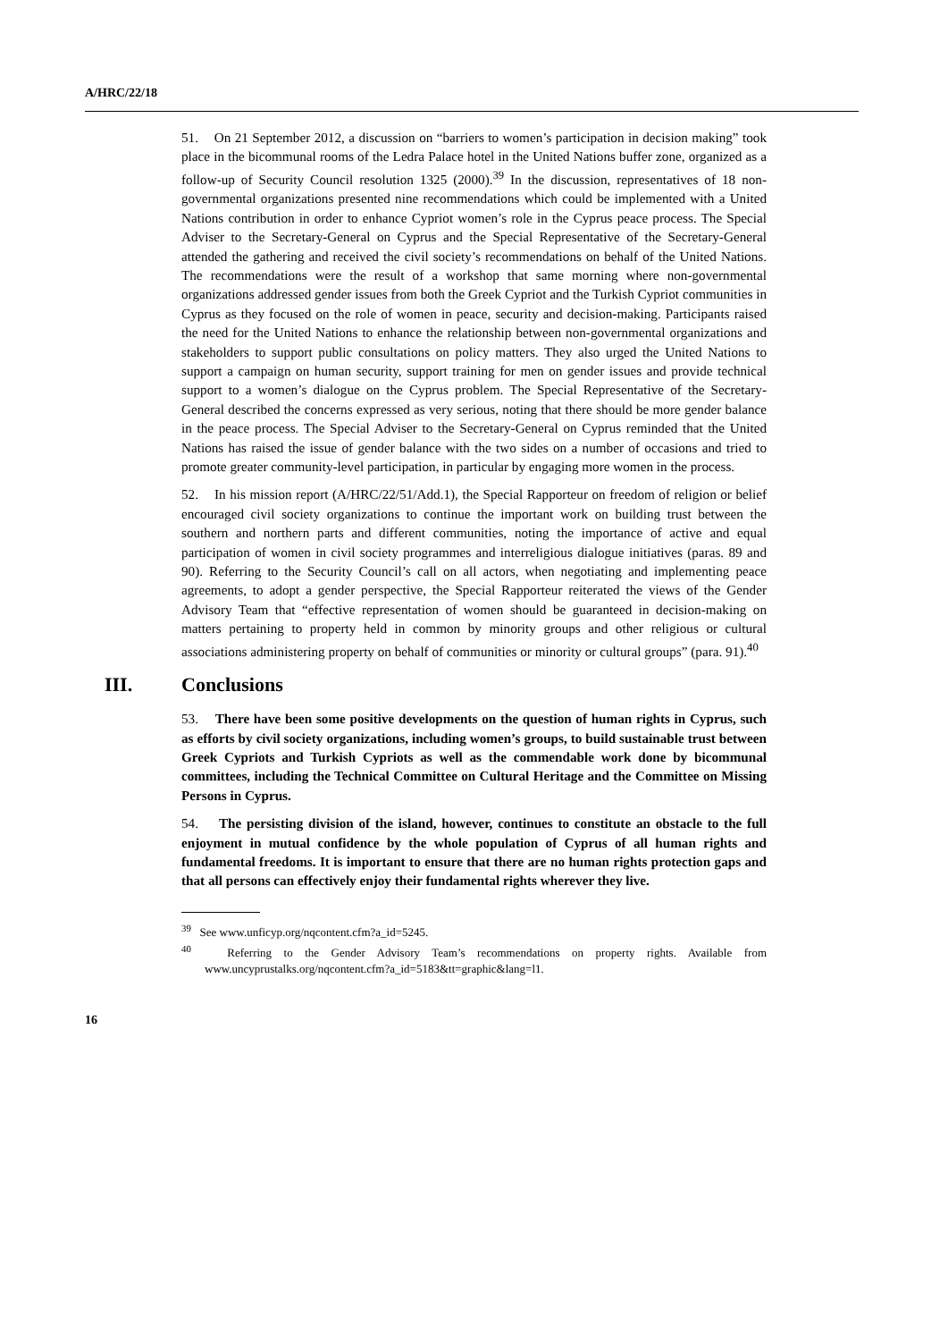A/HRC/22/18
51. On 21 September 2012, a discussion on “barriers to women’s participation in decision making” took place in the bicommunal rooms of the Ledra Palace hotel in the United Nations buffer zone, organized as a follow-up of Security Council resolution 1325 (2000).<sup>39</sup> In the discussion, representatives of 18 non-governmental organizations presented nine recommendations which could be implemented with a United Nations contribution in order to enhance Cypriot women’s role in the Cyprus peace process. The Special Adviser to the Secretary-General on Cyprus and the Special Representative of the Secretary-General attended the gathering and received the civil society’s recommendations on behalf of the United Nations. The recommendations were the result of a workshop that same morning where non-governmental organizations addressed gender issues from both the Greek Cypriot and the Turkish Cypriot communities in Cyprus as they focused on the role of women in peace, security and decision-making. Participants raised the need for the United Nations to enhance the relationship between non-governmental organizations and stakeholders to support public consultations on policy matters. They also urged the United Nations to support a campaign on human security, support training for men on gender issues and provide technical support to a women’s dialogue on the Cyprus problem. The Special Representative of the Secretary-General described the concerns expressed as very serious, noting that there should be more gender balance in the peace process. The Special Adviser to the Secretary-General on Cyprus reminded that the United Nations has raised the issue of gender balance with the two sides on a number of occasions and tried to promote greater community-level participation, in particular by engaging more women in the process.
52. In his mission report (A/HRC/22/51/Add.1), the Special Rapporteur on freedom of religion or belief encouraged civil society organizations to continue the important work on building trust between the southern and northern parts and different communities, noting the importance of active and equal participation of women in civil society programmes and interreligious dialogue initiatives (paras. 89 and 90). Referring to the Security Council’s call on all actors, when negotiating and implementing peace agreements, to adopt a gender perspective, the Special Rapporteur reiterated the views of the Gender Advisory Team that “effective representation of women should be guaranteed in decision-making on matters pertaining to property held in common by minority groups and other religious or cultural associations administering property on behalf of communities or minority or cultural groups” (para. 91).<sup>40</sup>
III. Conclusions
53. There have been some positive developments on the question of human rights in Cyprus, such as efforts by civil society organizations, including women’s groups, to build sustainable trust between Greek Cypriots and Turkish Cypriots as well as the commendable work done by bicommunal committees, including the Technical Committee on Cultural Heritage and the Committee on Missing Persons in Cyprus.
54. The persisting division of the island, however, continues to constitute an obstacle to the full enjoyment in mutual confidence by the whole population of Cyprus of all human rights and fundamental freedoms. It is important to ensure that there are no human rights protection gaps and that all persons can effectively enjoy their fundamental rights wherever they live.
<sup>39</sup> See www.unficyp.org/nqcontent.cfm?a_id=5245.
<sup>40</sup> Referring to the Gender Advisory Team’s recommendations on property rights. Available from www.uncyprustalks.org/nqcontent.cfm?a_id=5183&tt=graphic&lang=l1.
16